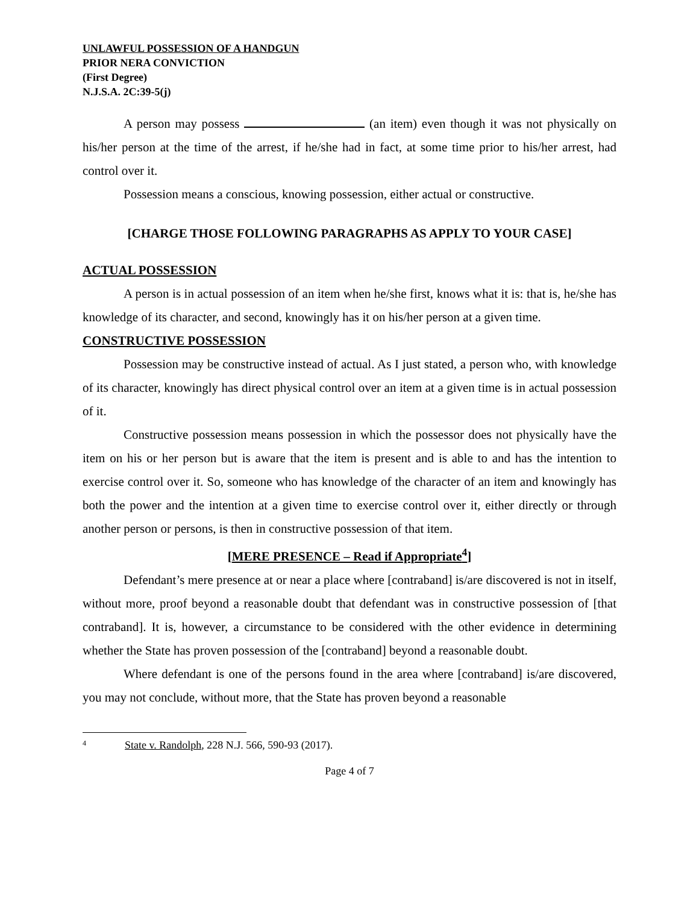UNLAWFUL POSSESSION OF A HANDGUN
PRIOR NERA CONVICTION
(First Degree)
N.J.S.A. 2C:39-5(j)
A person may possess (an item) even though it was not physically on his/her person at the time of the arrest, if he/she had in fact, at some time prior to his/her arrest, had control over it.
Possession means a conscious, knowing possession, either actual or constructive.
[CHARGE THOSE FOLLOWING PARAGRAPHS AS APPLY TO YOUR CASE]
ACTUAL POSSESSION
A person is in actual possession of an item when he/she first, knows what it is: that is, he/she has knowledge of its character, and second, knowingly has it on his/her person at a given time.
CONSTRUCTIVE POSSESSION
Possession may be constructive instead of actual. As I just stated, a person who, with knowledge of its character, knowingly has direct physical control over an item at a given time is in actual possession of it.
Constructive possession means possession in which the possessor does not physically have the item on his or her person but is aware that the item is present and is able to and has the intention to exercise control over it. So, someone who has knowledge of the character of an item and knowingly has both the power and the intention at a given time to exercise control over it, either directly or through another person or persons, is then in constructive possession of that item.
[MERE PRESENCE – Read if Appropriate<sup>4</sup>]
Defendant’s mere presence at or near a place where [contraband] is/are discovered is not in itself, without more, proof beyond a reasonable doubt that defendant was in constructive possession of [that contraband]. It is, however, a circumstance to be considered with the other evidence in determining whether the State has proven possession of the [contraband] beyond a reasonable doubt.
Where defendant is one of the persons found in the area where [contraband] is/are discovered, you may not conclude, without more, that the State has proven beyond a reasonable
4 State v. Randolph, 228 N.J. 566, 590-93 (2017).
Page 4 of 7